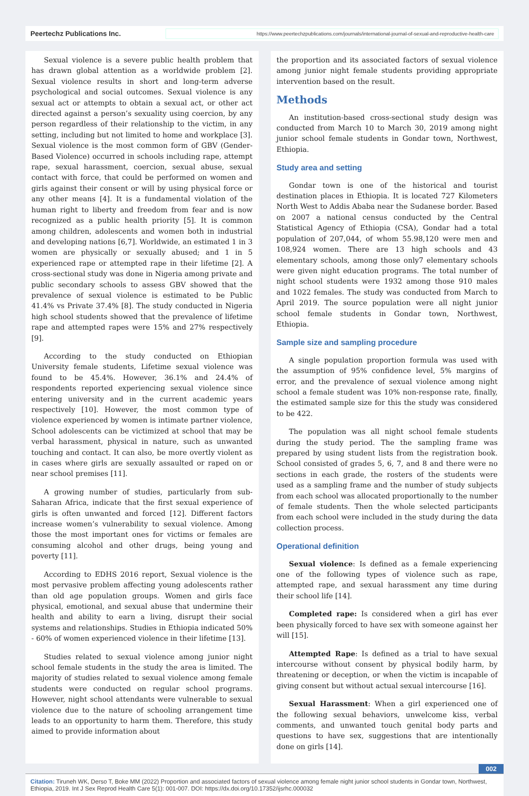Peertechz Publications Inc. https://www.peertechzpublications.com/journals/international-journal-of-sexual-and-reproductive-health-care
Sexual violence is a severe public health problem that has drawn global attention as a worldwide problem [2]. Sexual violence results in short and long-term adverse psychological and social outcomes. Sexual violence is any sexual act or attempts to obtain a sexual act, or other act directed against a person’s sexuality using coercion, by any person regardless of their relationship to the victim, in any setting, including but not limited to home and workplace [3]. Sexual violence is the most common form of GBV (Gender-Based Violence) occurred in schools including rape, attempt rape, sexual harassment, coercion, sexual abuse, sexual contact with force, that could be performed on women and girls against their consent or will by using physical force or any other means [4]. It is a fundamental violation of the human right to liberty and freedom from fear and is now recognized as a public health priority [5]. It is common among children, adolescents and women both in industrial and developing nations [6,7]. Worldwide, an estimated 1 in 3 women are physically or sexually abused; and 1 in 5 experienced rape or attempted rape in their lifetime [2]. A cross-sectional study was done in Nigeria among private and public secondary schools to assess GBV showed that the prevalence of sexual violence is estimated to be Public 41.4% vs Private 37.4% [8]. The study conducted in Nigeria high school students showed that the prevalence of lifetime rape and attempted rapes were 15% and 27% respectively [9].
According to the study conducted on Ethiopian University female students, Lifetime sexual violence was found to be 45.4%. However, 36.1% and 24.4% of respondents reported experiencing sexual violence since entering university and in the current academic years respectively [10]. However, the most common type of violence experienced by women is intimate partner violence, School adolescents can be victimized at school that may be verbal harassment, physical in nature, such as unwanted touching and contact. It can also, be more overtly violent as in cases where girls are sexually assaulted or raped on or near school premises [11].
A growing number of studies, particularly from sub-Saharan Africa, indicate that the first sexual experience of girls is often unwanted and forced [12]. Different factors increase women’s vulnerability to sexual violence. Among those the most important ones for victims or females are consuming alcohol and other drugs, being young and poverty [11].
According to EDHS 2016 report, Sexual violence is the most pervasive problem affecting young adolescents rather than old age population groups. Women and girls face physical, emotional, and sexual abuse that undermine their health and ability to earn a living, disrupt their social systems and relationships. Studies in Ethiopia indicated 50% - 60% of women experienced violence in their lifetime [13].
Studies related to sexual violence among junior night school female students in the study the area is limited. The majority of studies related to sexual violence among female students were conducted on regular school programs. However, night school attendants were vulnerable to sexual violence due to the nature of schooling arrangement time leads to an opportunity to harm them. Therefore, this study aimed to provide information about
the proportion and its associated factors of sexual violence among junior night female students providing appropriate intervention based on the result.
Methods
An institution-based cross-sectional study design was conducted from March 10 to March 30, 2019 among night junior school female students in Gondar town, Northwest, Ethiopia.
Study area and setting
Gondar town is one of the historical and tourist destination places in Ethiopia. It is located 727 Kilometers North West to Addis Ababa near the Sudanese border. Based on 2007 a national census conducted by the Central Statistical Agency of Ethiopia (CSA), Gondar had a total population of 207,044, of whom 55.98,120 were men and 108,924 women. There are 13 high schools and 43 elementary schools, among those only7 elementary schools were given night education programs. The total number of night school students were 1932 among those 910 males and 1022 females. The study was conducted from March to April 2019. The source population were all night junior school female students in Gondar town, Northwest, Ethiopia.
Sample size and sampling procedure
A single population proportion formula was used with the assumption of 95% confidence level, 5% margins of error, and the prevalence of sexual violence among night school a female student was 10% non-response rate, finally, the estimated sample size for this the study was considered to be 422.
The population was all night school female students during the study period. The the sampling frame was prepared by using student lists from the registration book. School consisted of grades 5, 6, 7, and 8 and there were no sections in each grade, the rosters of the students were used as a sampling frame and the number of study subjects from each school was allocated proportionally to the number of female students. Then the whole selected participants from each school were included in the study during the data collection process.
Operational definition
Sexual violence: Is defined as a female experiencing one of the following types of violence such as rape, attempted rape, and sexual harassment any time during their school life [14].
Completed rape: Is considered when a girl has ever been physically forced to have sex with someone against her will [15].
Attempted Rape: Is defined as a trial to have sexual intercourse without consent by physical bodily harm, by threatening or deception, or when the victim is incapable of giving consent but without actual sexual intercourse [16].
Sexual Harassment: When a girl experienced one of the following sexual behaviors, unwelcome kiss, verbal comments, and unwanted touch genital body parts and questions to have sex, suggestions that are intentionally done on girls [14].
002
Citation: Tiruneh WK, Derso T, Boke MM (2022) Proportion and associated factors of sexual violence among female night junior school students in Gondar town, Northwest, Ethiopia, 2019. Int J Sex Reprod Health Care 5(1): 001-007. DOI: https://dx.doi.org/10.17352/ijsrhc.000032